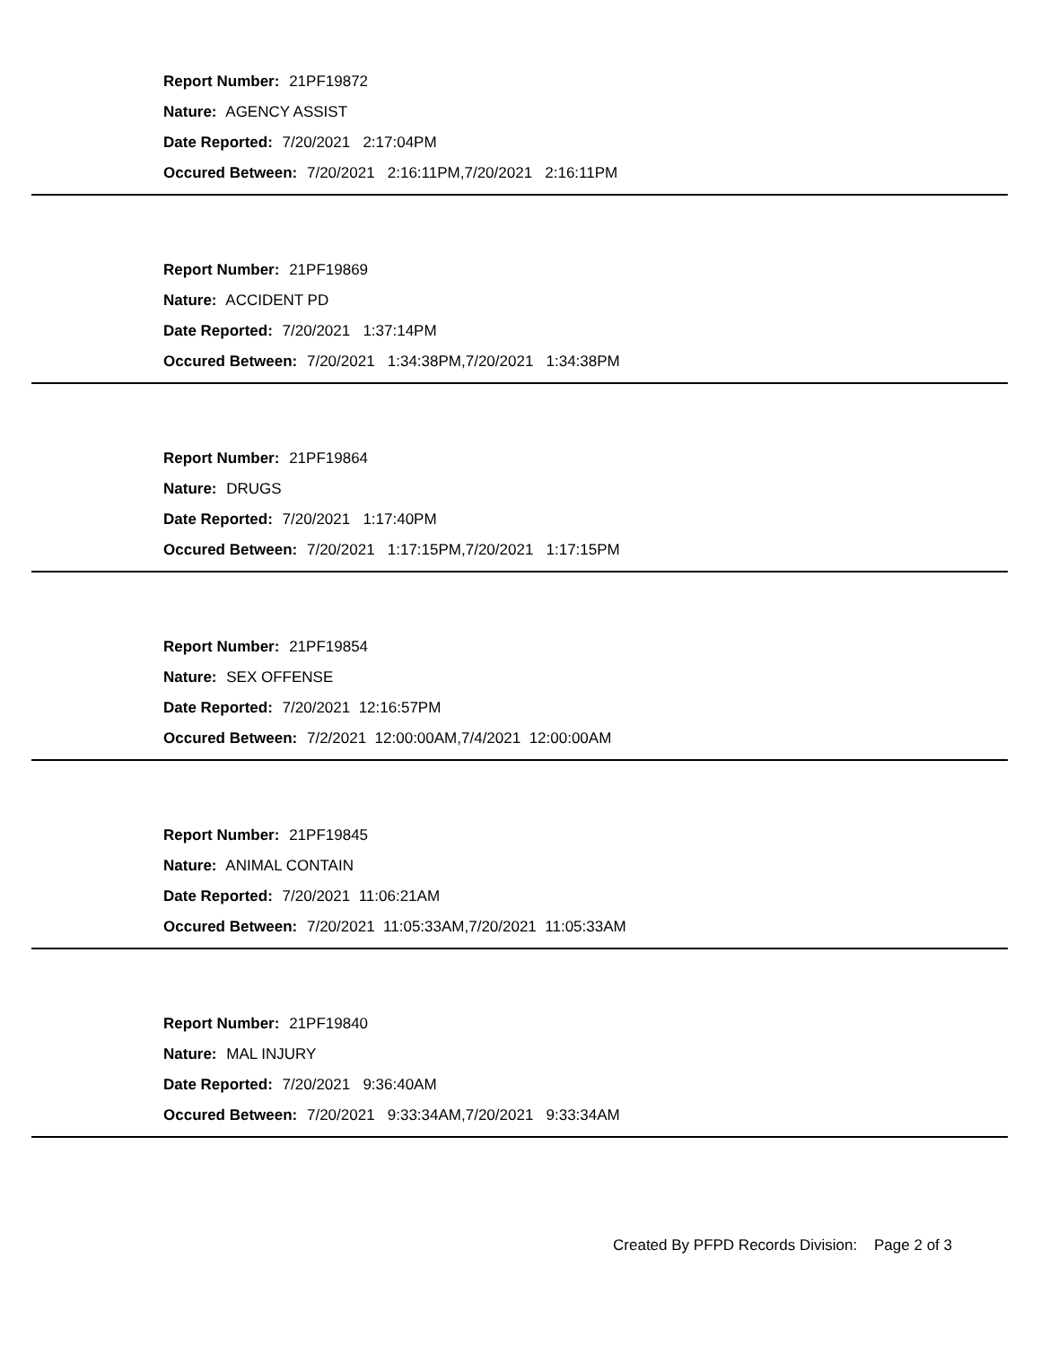Report Number: 21PF19872
Nature: AGENCY ASSIST
Date Reported: 7/20/2021 2:17:04PM
Occured Between: 7/20/2021 2:16:11PM,7/20/2021 2:16:11PM
Report Number: 21PF19869
Nature: ACCIDENT PD
Date Reported: 7/20/2021 1:37:14PM
Occured Between: 7/20/2021 1:34:38PM,7/20/2021 1:34:38PM
Report Number: 21PF19864
Nature: DRUGS
Date Reported: 7/20/2021 1:17:40PM
Occured Between: 7/20/2021 1:17:15PM,7/20/2021 1:17:15PM
Report Number: 21PF19854
Nature: SEX OFFENSE
Date Reported: 7/20/2021 12:16:57PM
Occured Between: 7/2/2021 12:00:00AM,7/4/2021 12:00:00AM
Report Number: 21PF19845
Nature: ANIMAL CONTAIN
Date Reported: 7/20/2021 11:06:21AM
Occured Between: 7/20/2021 11:05:33AM,7/20/2021 11:05:33AM
Report Number: 21PF19840
Nature: MAL INJURY
Date Reported: 7/20/2021 9:36:40AM
Occured Between: 7/20/2021 9:33:34AM,7/20/2021 9:33:34AM
Created By PFPD Records Division: Page 2 of 3